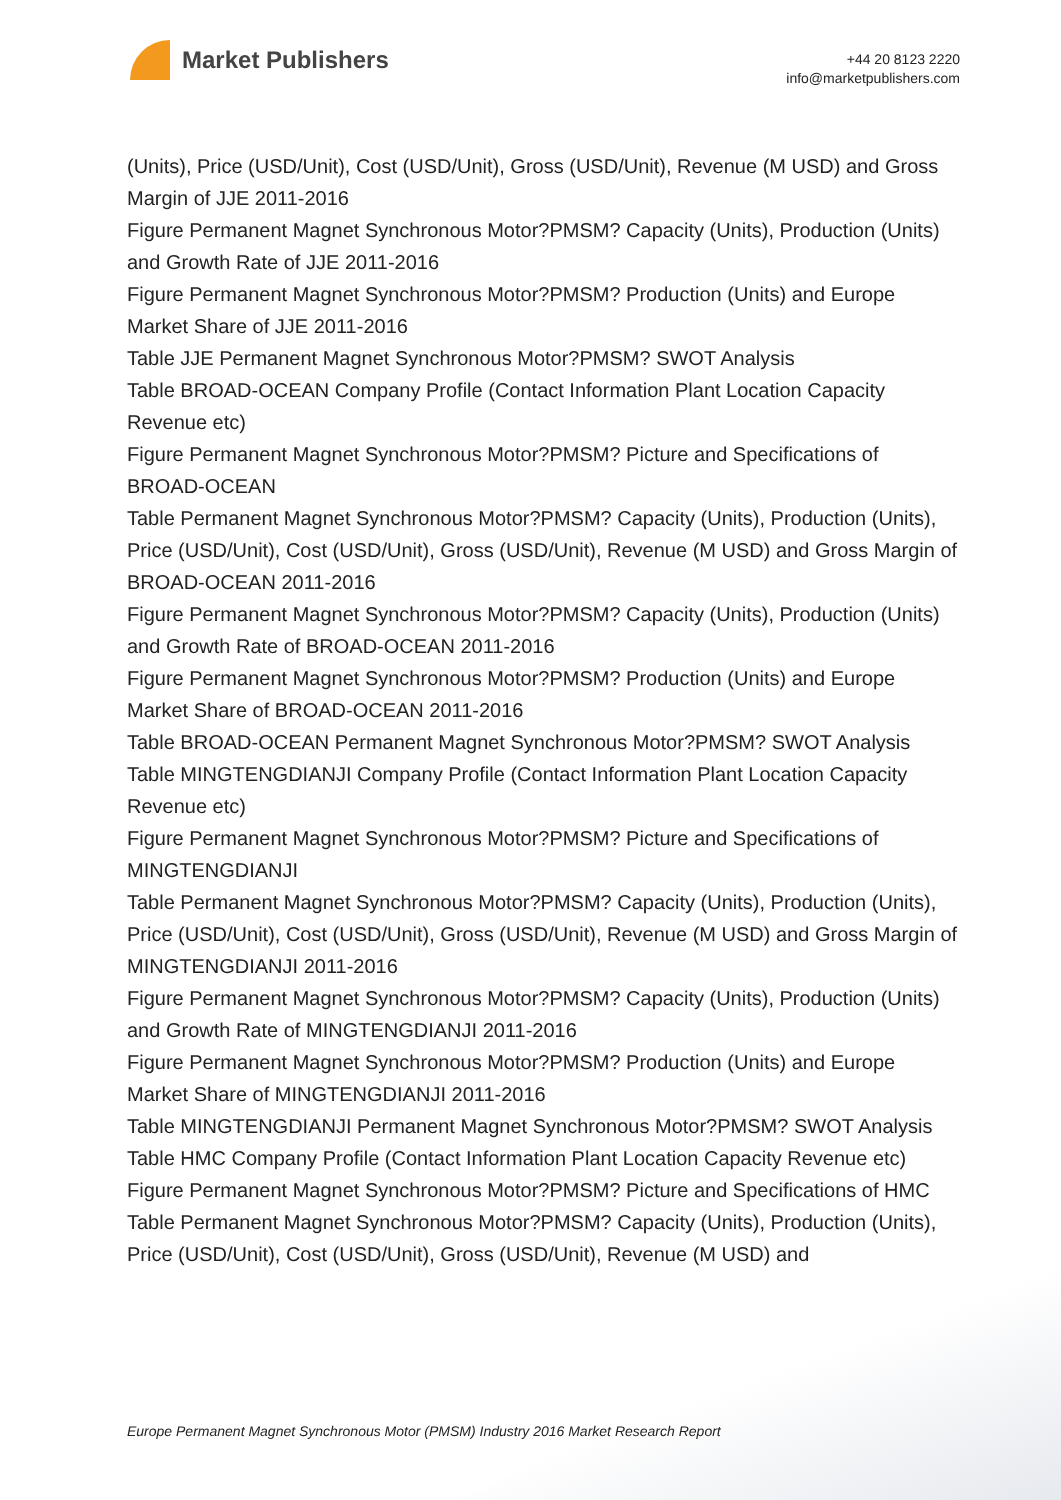Market Publishers
+44 20 8123 2220
info@marketpublishers.com
(Units), Price (USD/Unit), Cost (USD/Unit), Gross (USD/Unit), Revenue (M USD) and Gross Margin of JJE 2011-2016
Figure Permanent Magnet Synchronous Motor?PMSM? Capacity (Units), Production (Units) and Growth Rate of JJE 2011-2016
Figure Permanent Magnet Synchronous Motor?PMSM? Production (Units) and Europe Market Share of JJE 2011-2016
Table JJE Permanent Magnet Synchronous Motor?PMSM? SWOT Analysis
Table BROAD-OCEAN Company Profile (Contact Information Plant Location Capacity Revenue etc)
Figure Permanent Magnet Synchronous Motor?PMSM? Picture and Specifications of BROAD-OCEAN
Table Permanent Magnet Synchronous Motor?PMSM? Capacity (Units), Production (Units), Price (USD/Unit), Cost (USD/Unit), Gross (USD/Unit), Revenue (M USD) and Gross Margin of BROAD-OCEAN 2011-2016
Figure Permanent Magnet Synchronous Motor?PMSM? Capacity (Units), Production (Units) and Growth Rate of BROAD-OCEAN 2011-2016
Figure Permanent Magnet Synchronous Motor?PMSM? Production (Units) and Europe Market Share of BROAD-OCEAN 2011-2016
Table BROAD-OCEAN Permanent Magnet Synchronous Motor?PMSM? SWOT Analysis
Table MINGTENGDIANJI Company Profile (Contact Information Plant Location Capacity Revenue etc)
Figure Permanent Magnet Synchronous Motor?PMSM? Picture and Specifications of MINGTENGDIANJI
Table Permanent Magnet Synchronous Motor?PMSM? Capacity (Units), Production (Units), Price (USD/Unit), Cost (USD/Unit), Gross (USD/Unit), Revenue (M USD) and Gross Margin of MINGTENGDIANJI 2011-2016
Figure Permanent Magnet Synchronous Motor?PMSM? Capacity (Units), Production (Units) and Growth Rate of MINGTENGDIANJI 2011-2016
Figure Permanent Magnet Synchronous Motor?PMSM? Production (Units) and Europe Market Share of MINGTENGDIANJI 2011-2016
Table MINGTENGDIANJI Permanent Magnet Synchronous Motor?PMSM? SWOT Analysis
Table HMC Company Profile (Contact Information Plant Location Capacity Revenue etc)
Figure Permanent Magnet Synchronous Motor?PMSM? Picture and Specifications of HMC
Table Permanent Magnet Synchronous Motor?PMSM? Capacity (Units), Production (Units), Price (USD/Unit), Cost (USD/Unit), Gross (USD/Unit), Revenue (M USD) and
Europe Permanent Magnet Synchronous Motor (PMSM) Industry 2016 Market Research Report